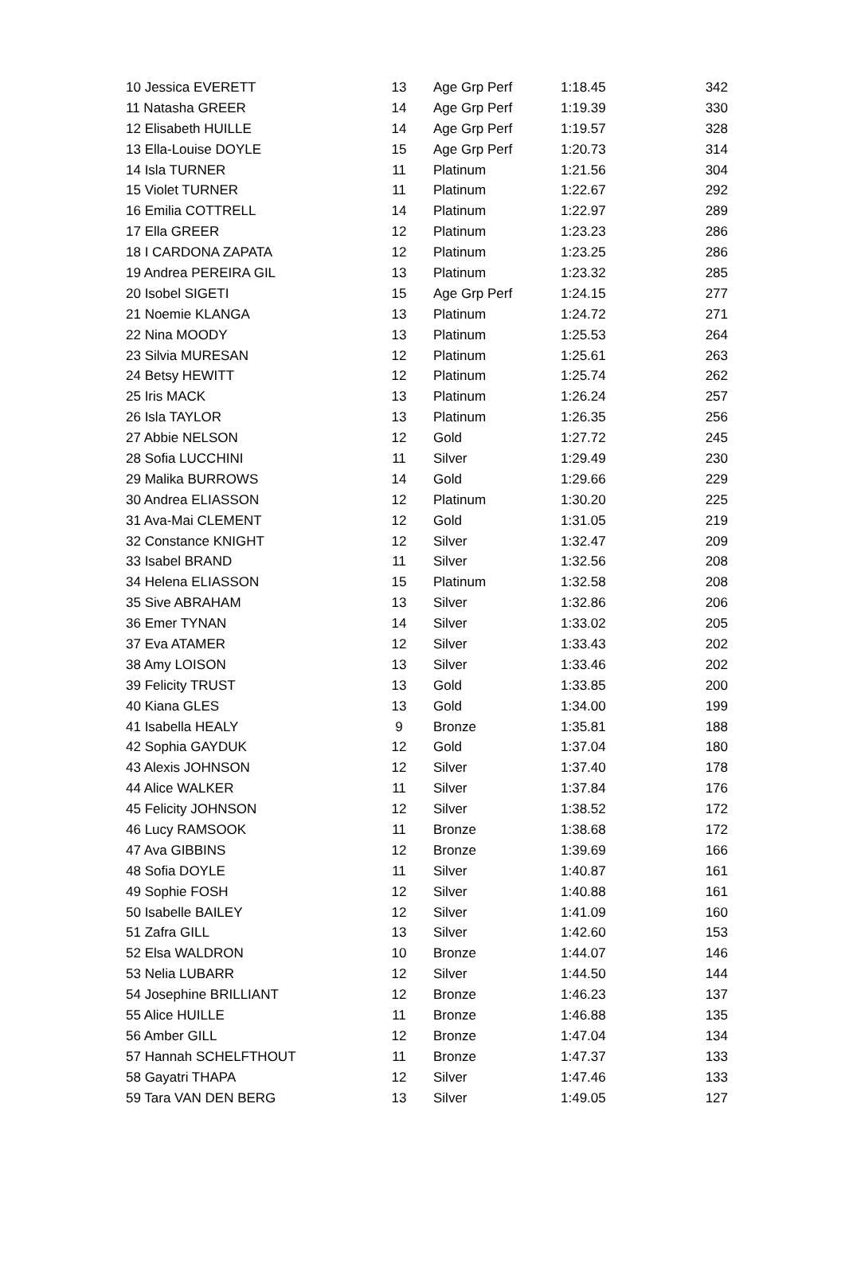| 10 Jessica EVERETT | 13 | Age Grp Perf | 1:18.45 | 342 |
| 11 Natasha GREER | 14 | Age Grp Perf | 1:19.39 | 330 |
| 12 Elisabeth HUILLE | 14 | Age Grp Perf | 1:19.57 | 328 |
| 13 Ella-Louise DOYLE | 15 | Age Grp Perf | 1:20.73 | 314 |
| 14 Isla TURNER | 11 | Platinum | 1:21.56 | 304 |
| 15 Violet TURNER | 11 | Platinum | 1:22.67 | 292 |
| 16 Emilia COTTRELL | 14 | Platinum | 1:22.97 | 289 |
| 17 Ella GREER | 12 | Platinum | 1:23.23 | 286 |
| 18 I CARDONA ZAPATA | 12 | Platinum | 1:23.25 | 286 |
| 19 Andrea PEREIRA GIL | 13 | Platinum | 1:23.32 | 285 |
| 20 Isobel SIGETI | 15 | Age Grp Perf | 1:24.15 | 277 |
| 21 Noemie KLANGA | 13 | Platinum | 1:24.72 | 271 |
| 22 Nina MOODY | 13 | Platinum | 1:25.53 | 264 |
| 23 Silvia MURESAN | 12 | Platinum | 1:25.61 | 263 |
| 24 Betsy HEWITT | 12 | Platinum | 1:25.74 | 262 |
| 25 Iris MACK | 13 | Platinum | 1:26.24 | 257 |
| 26 Isla TAYLOR | 13 | Platinum | 1:26.35 | 256 |
| 27 Abbie NELSON | 12 | Gold | 1:27.72 | 245 |
| 28 Sofia LUCCHINI | 11 | Silver | 1:29.49 | 230 |
| 29 Malika BURROWS | 14 | Gold | 1:29.66 | 229 |
| 30 Andrea ELIASSON | 12 | Platinum | 1:30.20 | 225 |
| 31 Ava-Mai CLEMENT | 12 | Gold | 1:31.05 | 219 |
| 32 Constance KNIGHT | 12 | Silver | 1:32.47 | 209 |
| 33 Isabel BRAND | 11 | Silver | 1:32.56 | 208 |
| 34 Helena ELIASSON | 15 | Platinum | 1:32.58 | 208 |
| 35 Sive ABRAHAM | 13 | Silver | 1:32.86 | 206 |
| 36 Emer TYNAN | 14 | Silver | 1:33.02 | 205 |
| 37 Eva ATAMER | 12 | Silver | 1:33.43 | 202 |
| 38 Amy LOISON | 13 | Silver | 1:33.46 | 202 |
| 39 Felicity TRUST | 13 | Gold | 1:33.85 | 200 |
| 40 Kiana GLES | 13 | Gold | 1:34.00 | 199 |
| 41 Isabella HEALY | 9 | Bronze | 1:35.81 | 188 |
| 42 Sophia GAYDUK | 12 | Gold | 1:37.04 | 180 |
| 43 Alexis JOHNSON | 12 | Silver | 1:37.40 | 178 |
| 44 Alice WALKER | 11 | Silver | 1:37.84 | 176 |
| 45 Felicity JOHNSON | 12 | Silver | 1:38.52 | 172 |
| 46 Lucy RAMSOOK | 11 | Bronze | 1:38.68 | 172 |
| 47 Ava GIBBINS | 12 | Bronze | 1:39.69 | 166 |
| 48 Sofia DOYLE | 11 | Silver | 1:40.87 | 161 |
| 49 Sophie FOSH | 12 | Silver | 1:40.88 | 161 |
| 50 Isabelle BAILEY | 12 | Silver | 1:41.09 | 160 |
| 51 Zafra GILL | 13 | Silver | 1:42.60 | 153 |
| 52 Elsa WALDRON | 10 | Bronze | 1:44.07 | 146 |
| 53 Nelia LUBARR | 12 | Silver | 1:44.50 | 144 |
| 54 Josephine BRILLIANT | 12 | Bronze | 1:46.23 | 137 |
| 55 Alice HUILLE | 11 | Bronze | 1:46.88 | 135 |
| 56 Amber GILL | 12 | Bronze | 1:47.04 | 134 |
| 57 Hannah SCHELFTHOUT | 11 | Bronze | 1:47.37 | 133 |
| 58 Gayatri THAPA | 12 | Silver | 1:47.46 | 133 |
| 59 Tara VAN DEN BERG | 13 | Silver | 1:49.05 | 127 |